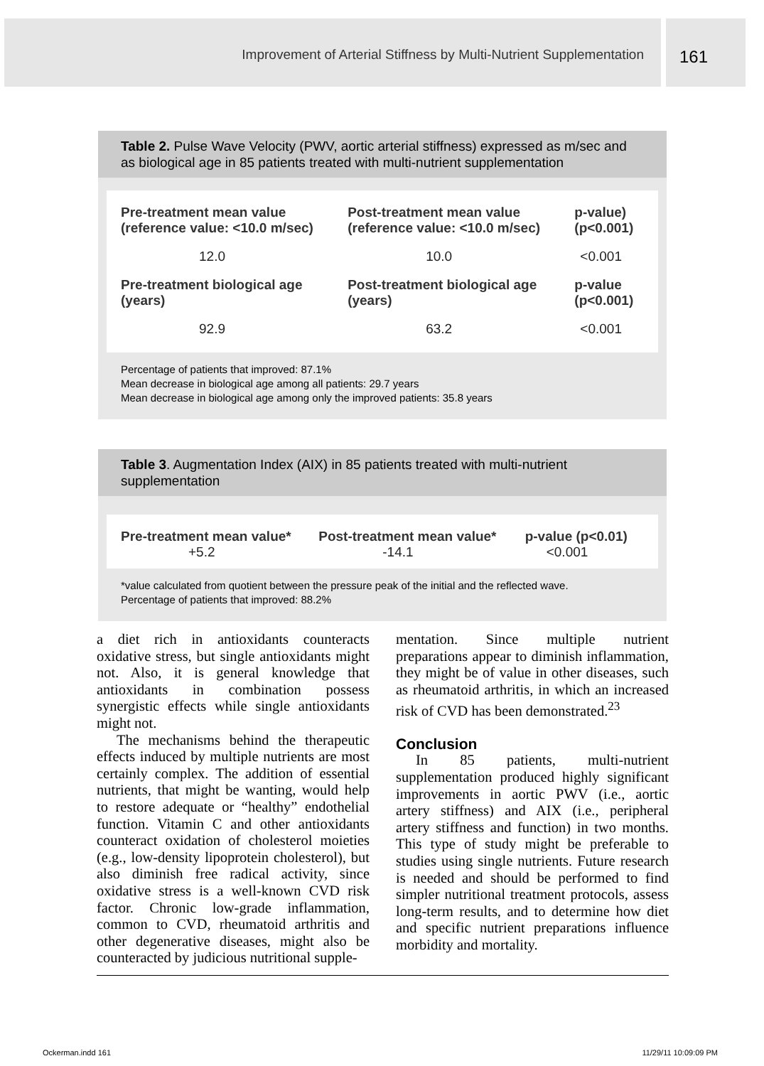Improvement of Arterial Stiffness by Multi-Nutrient Supplementation
161
Table 2. Pulse Wave Velocity (PWV, aortic arterial stiffness) expressed as m/sec and as biological age in 85 patients treated with multi-nutrient supplementation
| Pre-treatment mean value (reference value: <10.0 m/sec) | Post-treatment mean value (reference value: <10.0 m/sec) | p-value) (p<0.001) |
| --- | --- | --- |
| 12.0 | 10.0 | <0.001 |
| Pre-treatment biological age (years) | Post-treatment biological age (years) | p-value (p<0.001) |
| 92.9 | 63.2 | <0.001 |
Percentage of patients that improved: 87.1%
Mean decrease in biological age among all patients: 29.7 years
Mean decrease in biological age among only the improved patients: 35.8 years
Table 3. Augmentation Index (AIX) in 85 patients treated with multi-nutrient supplementation
| Pre-treatment mean value* | Post-treatment mean value* | p-value (p<0.01) |
| --- | --- | --- |
| +5.2 | -14.1 | <0.001 |
*value calculated from quotient between the pressure peak of the initial and the reflected wave.
Percentage of patients that improved: 88.2%
a diet rich in antioxidants counteracts oxidative stress, but single antioxidants might not. Also, it is general knowledge that antioxidants in combination possess synergistic effects while single antioxidants might not.
The mechanisms behind the therapeutic effects induced by multiple nutrients are most certainly complex. The addition of essential nutrients, that might be wanting, would help to restore adequate or “healthy” endothelial function. Vitamin C and other antioxidants counteract oxidation of cholesterol moieties (e.g., low-density lipoprotein cholesterol), but also diminish free radical activity, since oxidative stress is a well-known CVD risk factor. Chronic low-grade inflammation, common to CVD, rheumatoid arthritis and other degenerative diseases, might also be counteracted by judicious nutritional supple-
mentation. Since multiple nutrient preparations appear to diminish inflammation, they might be of value in other diseases, such as rheumatoid arthritis, in which an increased risk of CVD has been demonstrated.<sup>23</sup>
Conclusion
In 85 patients, multi-nutrient supplementation produced highly significant improvements in aortic PWV (i.e., aortic artery stiffness) and AIX (i.e., peripheral artery stiffness and function) in two months. This type of study might be preferable to studies using single nutrients. Future research is needed and should be performed to find simpler nutritional treatment protocols, assess long-term results, and to determine how diet and specific nutrient preparations influence morbidity and mortality.
Ockerman.indd 161 11/29/11 10:09:09 PM